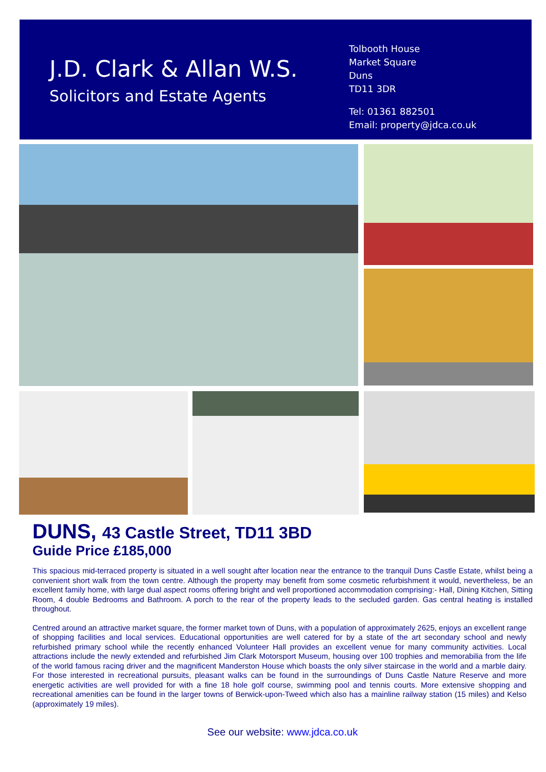J.D. Clark & Allan W.S.
Solicitors and Estate Agents
Tolbooth House
Market Square
Duns
TD11 3DR
Tel: 01361 882501
Email: property@jdca.co.uk
DUNS, 43 Castle Street, TD11 3BD
Guide Price £185,000
This spacious mid-terraced property is situated in a well sought after location near the entrance to the tranquil Duns Castle Estate, whilst being a convenient short walk from the town centre. Although the property may benefit from some cosmetic refurbishment it would, nevertheless, be an excellent family home, with large dual aspect rooms offering bright and well proportioned accommodation comprising:- Hall, Dining Kitchen, Sitting Room, 4 double Bedrooms and Bathroom. A porch to the rear of the property leads to the secluded garden. Gas central heating is installed throughout.
Centred around an attractive market square, the former market town of Duns, with a population of approximately 2625, enjoys an excellent range of shopping facilities and local services. Educational opportunities are well catered for by a state of the art secondary school and newly refurbished primary school while the recently enhanced Volunteer Hall provides an excellent venue for many community activities. Local attractions include the newly extended and refurbished Jim Clark Motorsport Museum, housing over 100 trophies and memorabilia from the life of the world famous racing driver and the magnificent Manderston House which boasts the only silver staircase in the world and a marble dairy. For those interested in recreational pursuits, pleasant walks can be found in the surroundings of Duns Castle Nature Reserve and more energetic activities are well provided for with a fine 18 hole golf course, swimming pool and tennis courts. More extensive shopping and recreational amenities can be found in the larger towns of Berwick-upon-Tweed which also has a mainline railway station (15 miles) and Kelso (approximately 19 miles).
See our website: www.jdca.co.uk